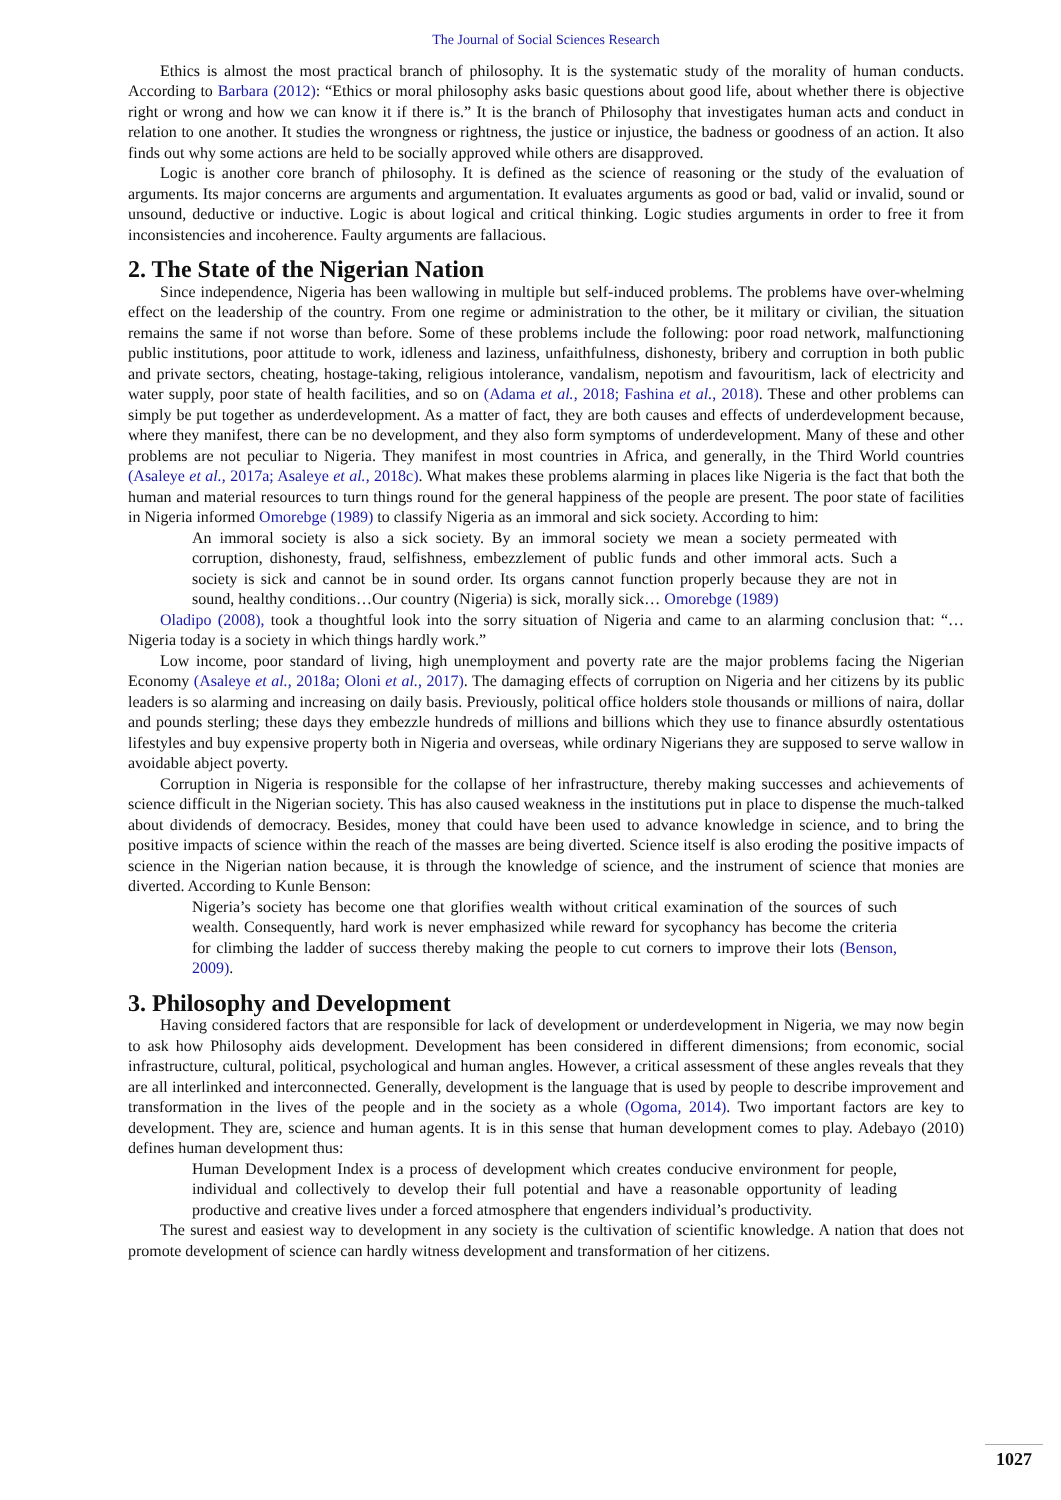The Journal of Social Sciences Research
Ethics is almost the most practical branch of philosophy. It is the systematic study of the morality of human conducts. According to Barbara (2012): “Ethics or moral philosophy asks basic questions about good life, about whether there is objective right or wrong and how we can know it if there is.” It is the branch of Philosophy that investigates human acts and conduct in relation to one another. It studies the wrongness or rightness, the justice or injustice, the badness or goodness of an action. It also finds out why some actions are held to be socially approved while others are disapproved.
Logic is another core branch of philosophy. It is defined as the science of reasoning or the study of the evaluation of arguments. Its major concerns are arguments and argumentation. It evaluates arguments as good or bad, valid or invalid, sound or unsound, deductive or inductive. Logic is about logical and critical thinking. Logic studies arguments in order to free it from inconsistencies and incoherence. Faulty arguments are fallacious.
2. The State of the Nigerian Nation
Since independence, Nigeria has been wallowing in multiple but self-induced problems. The problems have over-whelming effect on the leadership of the country. From one regime or administration to the other, be it military or civilian, the situation remains the same if not worse than before. Some of these problems include the following: poor road network, malfunctioning public institutions, poor attitude to work, idleness and laziness, unfaithfulness, dishonesty, bribery and corruption in both public and private sectors, cheating, hostage-taking, religious intolerance, vandalism, nepotism and favouritism, lack of electricity and water supply, poor state of health facilities, and so on (Adama et al., 2018; Fashina et al., 2018). These and other problems can simply be put together as underdevelopment. As a matter of fact, they are both causes and effects of underdevelopment because, where they manifest, there can be no development, and they also form symptoms of underdevelopment. Many of these and other problems are not peculiar to Nigeria. They manifest in most countries in Africa, and generally, in the Third World countries (Asaleye et al., 2017a; Asaleye et al., 2018c). What makes these problems alarming in places like Nigeria is the fact that both the human and material resources to turn things round for the general happiness of the people are present. The poor state of facilities in Nigeria informed Omorebge (1989) to classify Nigeria as an immoral and sick society. According to him:
An immoral society is also a sick society. By an immoral society we mean a society permeated with corruption, dishonesty, fraud, selfishness, embezzlement of public funds and other immoral acts. Such a society is sick and cannot be in sound order. Its organs cannot function properly because they are not in sound, healthy conditions…Our country (Nigeria) is sick, morally sick… Omorebge (1989)
Oladipo (2008), took a thoughtful look into the sorry situation of Nigeria and came to an alarming conclusion that: “…Nigeria today is a society in which things hardly work.”
Low income, poor standard of living, high unemployment and poverty rate are the major problems facing the Nigerian Economy (Asaleye et al., 2018a; Oloni et al., 2017). The damaging effects of corruption on Nigeria and her citizens by its public leaders is so alarming and increasing on daily basis. Previously, political office holders stole thousands or millions of naira, dollar and pounds sterling; these days they embezzle hundreds of millions and billions which they use to finance absurdly ostentatious lifestyles and buy expensive property both in Nigeria and overseas, while ordinary Nigerians they are supposed to serve wallow in avoidable abject poverty.
Corruption in Nigeria is responsible for the collapse of her infrastructure, thereby making successes and achievements of science difficult in the Nigerian society. This has also caused weakness in the institutions put in place to dispense the much-talked about dividends of democracy. Besides, money that could have been used to advance knowledge in science, and to bring the positive impacts of science within the reach of the masses are being diverted. Science itself is also eroding the positive impacts of science in the Nigerian nation because, it is through the knowledge of science, and the instrument of science that monies are diverted. According to Kunle Benson:
Nigeria’s society has become one that glorifies wealth without critical examination of the sources of such wealth. Consequently, hard work is never emphasized while reward for sycophancy has become the criteria for climbing the ladder of success thereby making the people to cut corners to improve their lots (Benson, 2009).
3. Philosophy and Development
Having considered factors that are responsible for lack of development or underdevelopment in Nigeria, we may now begin to ask how Philosophy aids development. Development has been considered in different dimensions; from economic, social infrastructure, cultural, political, psychological and human angles. However, a critical assessment of these angles reveals that they are all interlinked and interconnected. Generally, development is the language that is used by people to describe improvement and transformation in the lives of the people and in the society as a whole (Ogoma, 2014). Two important factors are key to development. They are, science and human agents. It is in this sense that human development comes to play. Adebayo (2010) defines human development thus:
Human Development Index is a process of development which creates conducive environment for people, individual and collectively to develop their full potential and have a reasonable opportunity of leading productive and creative lives under a forced atmosphere that engenders individual’s productivity.
The surest and easiest way to development in any society is the cultivation of scientific knowledge. A nation that does not promote development of science can hardly witness development and transformation of her citizens.
1027